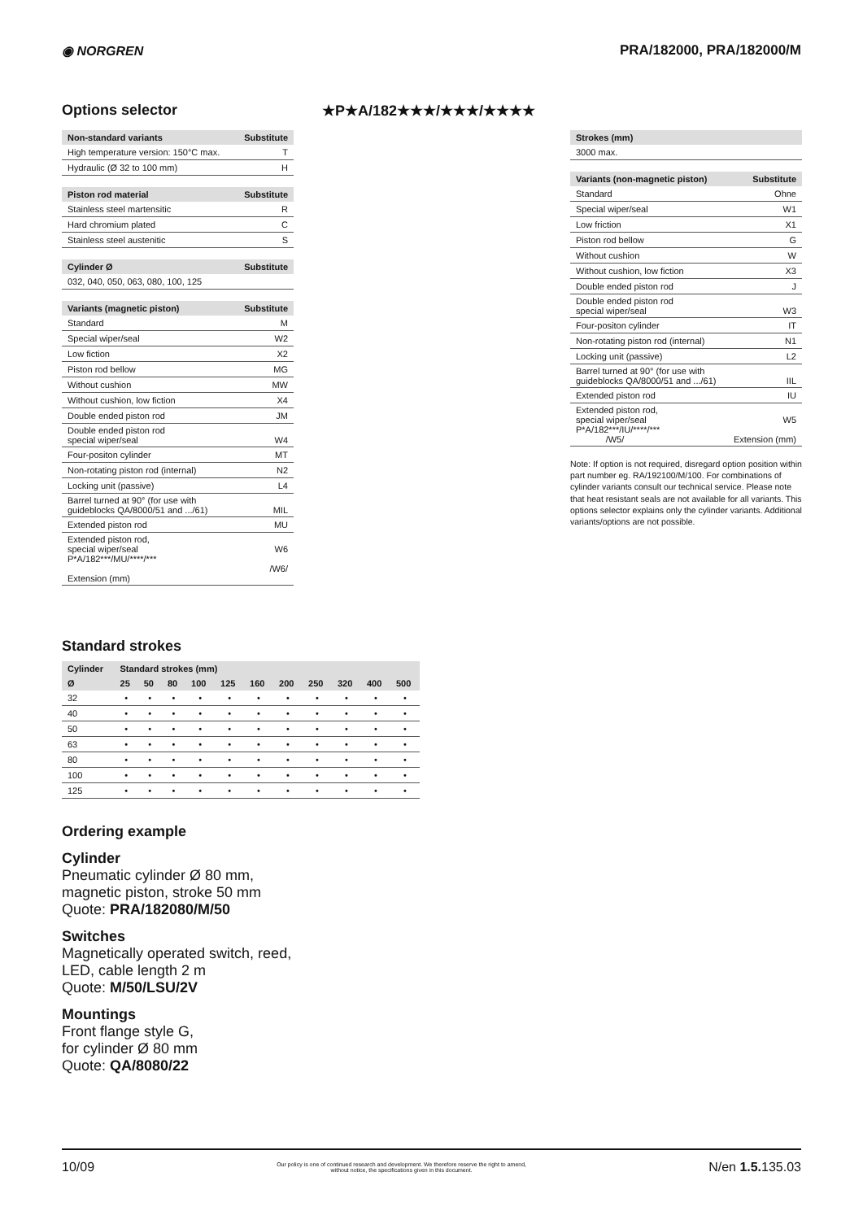◉ NORGREN PRA/182000, PRA/182000/M
Options selector
★P★A/182★★★/★★★/★★★★
| Non-standard variants | Substitute |
| --- | --- |
| High temperature version: 150°C max. | T |
| Hydraulic (Ø 32 to 100 mm) | H |
| Piston rod material | Substitute |
| --- | --- |
| Stainless steel martensitic | R |
| Hard chromium plated | C |
| Stainless steel austenitic | S |
| Cylinder Ø | Substitute |
| --- | --- |
| 032, 040, 050, 063, 080, 100, 125 | |
| Variants (magnetic piston) | Substitute |
| --- | --- |
| Standard | M |
| Special wiper/seal | W2 |
| Low fiction | X2 |
| Piston rod bellow | MG |
| Without cushion | MW |
| Without cushion, low fiction | X4 |
| Double ended piston rod | JM |
| Double ended piston rod special wiper/seal | W4 |
| Four-positon cylinder | MT |
| Non-rotating piston rod (internal) | N2 |
| Locking unit (passive) | L4 |
| Barrel turned at 90° (for use with guideblocks QA/8000/51 and .../61) | MIL |
| Extended piston rod | MU |
| Extended piston rod, special wiper/seal P*A/182***/MU/****/*** Extension (mm) | W6 /W6/ |
| Strokes (mm) | |
| --- | --- |
| 3000 max. | |
| Variants (non-magnetic piston) | Substitute |
| --- | --- |
| Standard | Ohne |
| Special wiper/seal | W1 |
| Low friction | X1 |
| Piston rod bellow | G |
| Without cushion | W |
| Without cushion, low fiction | X3 |
| Double ended piston rod | J |
| Double ended piston rod special wiper/seal | W3 |
| Four-positon cylinder | IT |
| Non-rotating piston rod (internal) | N1 |
| Locking unit (passive) | L2 |
| Barrel turned at 90° (for use with guideblocks QA/8000/51 and .../61) | IIL |
| Extended piston rod | IU |
| Extended piston rod, special wiper/seal P*A/182***/IU/****/*** /W5/ | W5 Extension (mm) |
Note: If option is not required, disregard option position within part number eg. RA/192100/M/100. For combinations of cylinder variants consult our technical service. Please note that heat resistant seals are not available for all variants. This options selector explains only the cylinder variants. Additional variants/options are not possible.
Standard strokes
| Cylinder | Standard strokes (mm) | | | | | | | | | | |
| --- | --- | --- | --- | --- | --- | --- | --- | --- | --- | --- | --- |
| Ø | 25 | 50 | 80 | 100 | 125 | 160 | 200 | 250 | 320 | 400 | 500 |
| 32 | • | • | • | • | • | • | • | • | • | • | • |
| 40 | • | • | • | • | • | • | • | • | • | • | • |
| 50 | • | • | • | • | • | • | • | • | • | • | • |
| 63 | • | • | • | • | • | • | • | • | • | • | • |
| 80 | • | • | • | • | • | • | • | • | • | • | • |
| 100 | • | • | • | • | • | • | • | • | • | • | • |
| 125 | • | • | • | • | • | • | • | • | • | • | • |
Ordering example
Cylinder
Pneumatic cylinder Ø 80 mm,
magnetic piston, stroke 50 mm
Quote: PRA/182080/M/50
Switches
Magnetically operated switch, reed,
LED, cable length 2 m
Quote: M/50/LSU/2V
Mountings
Front flange style G,
for cylinder Ø 80 mm
Quote: QA/8080/22
10/09
Our policy is one of continued research and development. We therefore reserve the right to amend,
without notice, the specifications given in this document.
N/en 1.5. 135.03